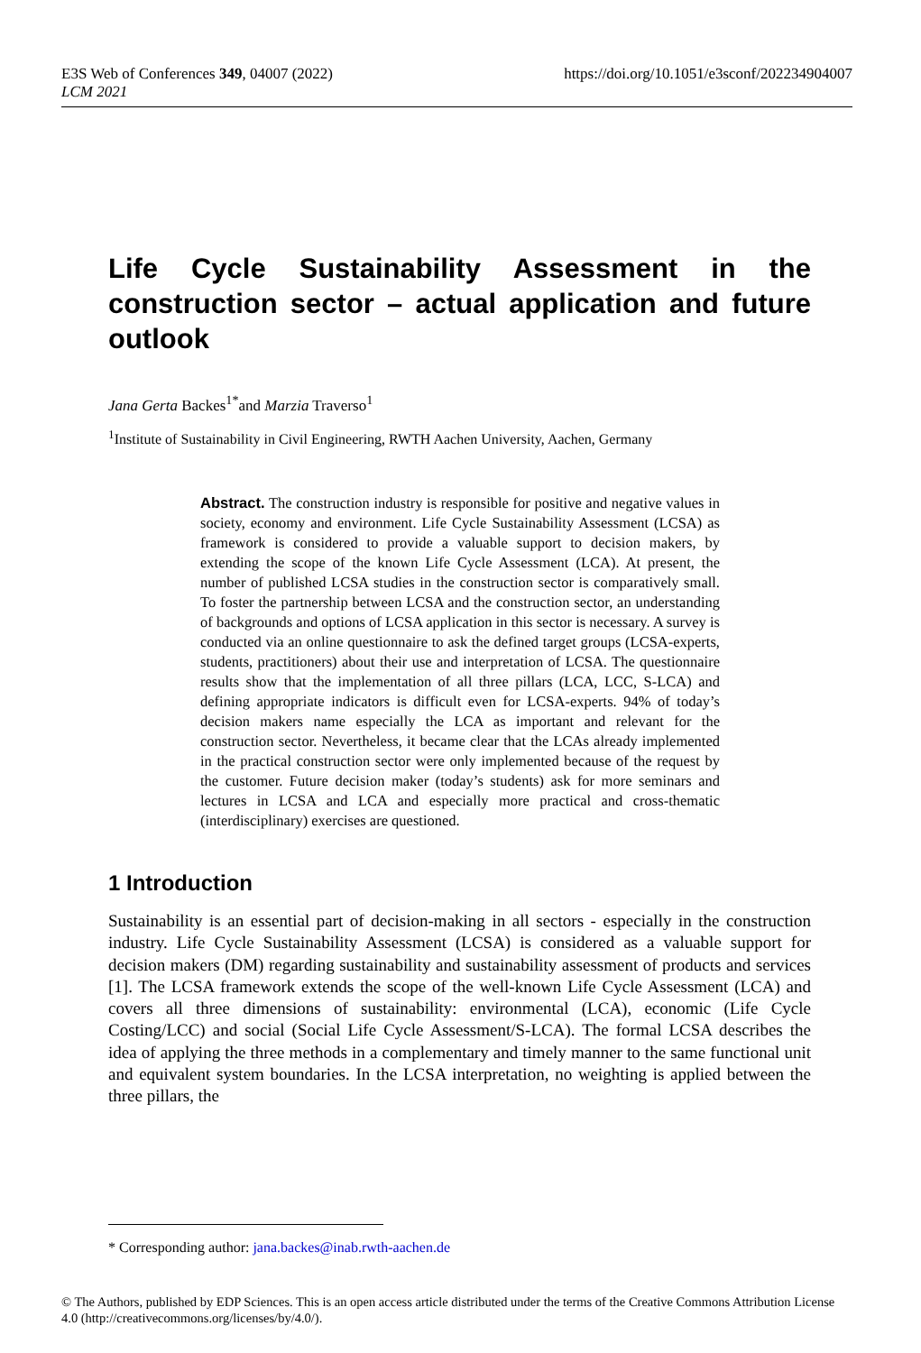E3S Web of Conferences 349, 04007 (2022)
LCM 2021
https://doi.org/10.1051/e3sconf/202234904007
Life Cycle Sustainability Assessment in the construction sector – actual application and future outlook
Jana Gerta Backes<sup>1*</sup>and Marzia Traverso<sup>1</sup>
<sup>1</sup> Institute of Sustainability in Civil Engineering, RWTH Aachen University, Aachen, Germany
Abstract. The construction industry is responsible for positive and negative values in society, economy and environment. Life Cycle Sustainability Assessment (LCSA) as framework is considered to provide a valuable support to decision makers, by extending the scope of the known Life Cycle Assessment (LCA). At present, the number of published LCSA studies in the construction sector is comparatively small. To foster the partnership between LCSA and the construction sector, an understanding of backgrounds and options of LCSA application in this sector is necessary. A survey is conducted via an online questionnaire to ask the defined target groups (LCSA-experts, students, practitioners) about their use and interpretation of LCSA. The questionnaire results show that the implementation of all three pillars (LCA, LCC, S-LCA) and defining appropriate indicators is difficult even for LCSA-experts. 94% of today’s decision makers name especially the LCA as important and relevant for the construction sector. Nevertheless, it became clear that the LCAs already implemented in the practical construction sector were only implemented because of the request by the customer. Future decision maker (today’s students) ask for more seminars and lectures in LCSA and LCA and especially more practical and cross-thematic (interdisciplinary) exercises are questioned.
1 Introduction
Sustainability is an essential part of decision-making in all sectors - especially in the construction industry. Life Cycle Sustainability Assessment (LCSA) is considered as a valuable support for decision makers (DM) regarding sustainability and sustainability assessment of products and services [1]. The LCSA framework extends the scope of the well-known Life Cycle Assessment (LCA) and covers all three dimensions of sustainability: environmental (LCA), economic (Life Cycle Costing/LCC) and social (Social Life Cycle Assessment/S-LCA). The formal LCSA describes the idea of applying the three methods in a complementary and timely manner to the same functional unit and equivalent system boundaries. In the LCSA interpretation, no weighting is applied between the three pillars, the
* Corresponding author: jana.backes@inab.rwth-aachen.de
© The Authors, published by EDP Sciences. This is an open access article distributed under the terms of the Creative Commons Attribution License 4.0 (http://creativecommons.org/licenses/by/4.0/).